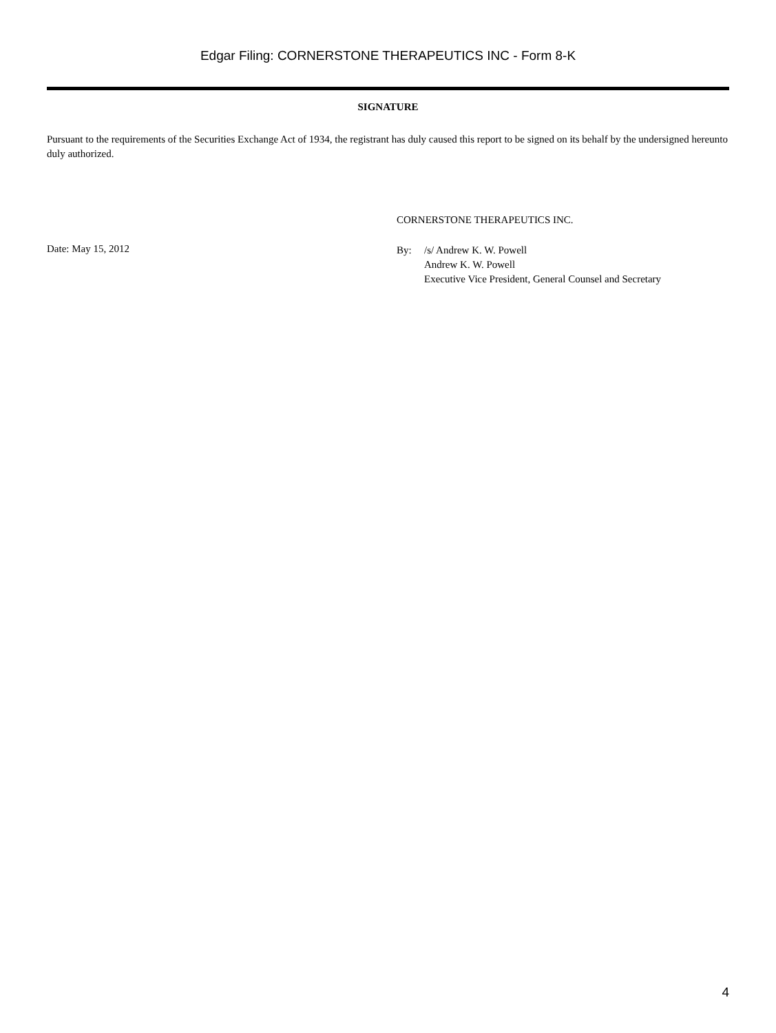Edgar Filing: CORNERSTONE THERAPEUTICS INC - Form 8-K
SIGNATURE
Pursuant to the requirements of the Securities Exchange Act of 1934, the registrant has duly caused this report to be signed on its behalf by the undersigned hereunto duly authorized.
Date: May 15, 2012
CORNERSTONE THERAPEUTICS INC.
By: /s/ Andrew K. W. Powell
Andrew K. W. Powell
Executive Vice President, General Counsel and Secretary
4